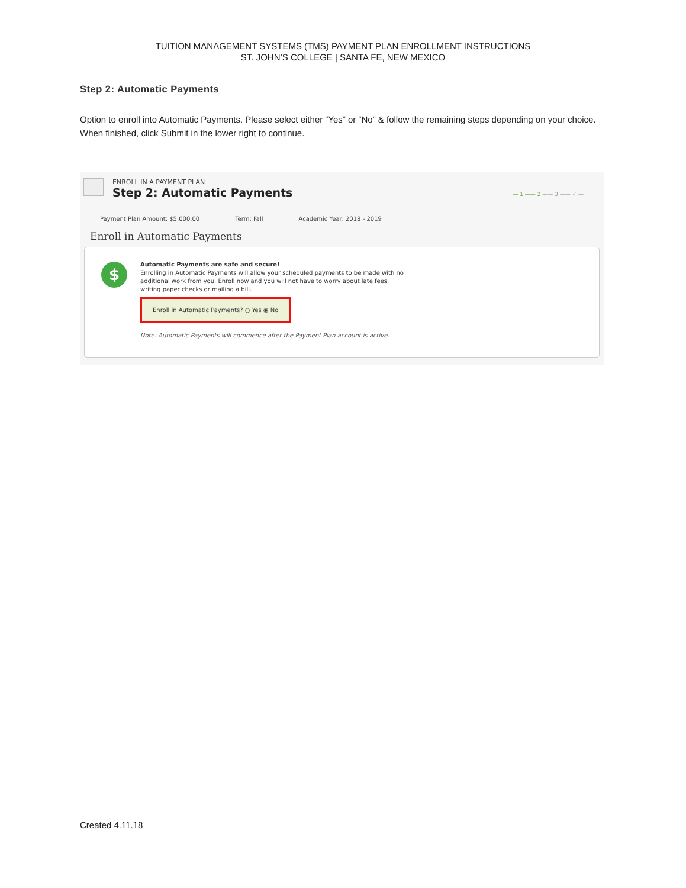TUITION MANAGEMENT SYSTEMS (TMS) PAYMENT PLAN ENROLLMENT INSTRUCTIONS
ST. JOHN’S COLLEGE | SANTA FE, NEW MEXICO
Step 2: Automatic Payments
Option to enroll into Automatic Payments. Please select either “Yes” or “No” & follow the remaining steps depending on your choice. When finished, click Submit in the lower right to continue.
ENROLL IN A PAYMENT PLAN
Step 2: Automatic Payments
— 1 —— 2 —— 3 —— ✓ —
Payment Plan Amount: $5,000.00 Term: Fall Academic Year: 2018 - 2019
Enroll in Automatic Payments
$
Automatic Payments are safe and secure!
Enrolling in Automatic Payments will allow your scheduled payments to be made with no
additional work from you. Enroll now and you will not have to worry about late fees,
writing paper checks or mailing a bill.
Enroll in Automatic Payments? ○ Yes ◉ No
Note: Automatic Payments will commence after the Payment Plan account is active.
Created 4.11.18